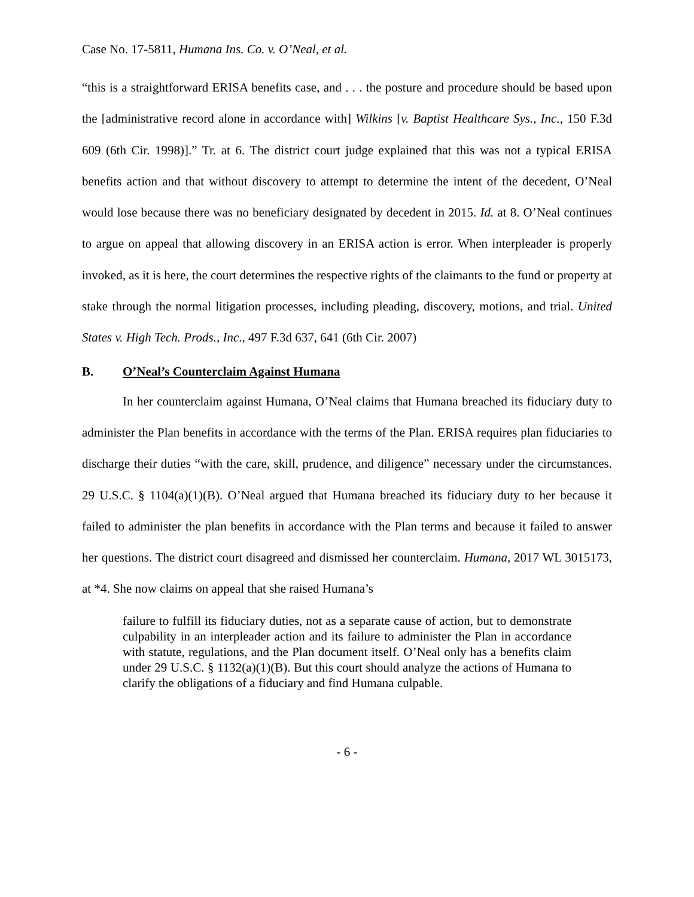Case No. 17-5811, Humana Ins. Co. v. O’Neal, et al.
“this is a straightforward ERISA benefits case, and . . . the posture and procedure should be based upon the [administrative record alone in accordance with] Wilkins [v. Baptist Healthcare Sys., Inc., 150 F.3d 609 (6th Cir. 1998)].” Tr. at 6. The district court judge explained that this was not a typical ERISA benefits action and that without discovery to attempt to determine the intent of the decedent, O’Neal would lose because there was no beneficiary designated by decedent in 2015. Id. at 8. O’Neal continues to argue on appeal that allowing discovery in an ERISA action is error. When interpleader is properly invoked, as it is here, the court determines the respective rights of the claimants to the fund or property at stake through the normal litigation processes, including pleading, discovery, motions, and trial. United States v. High Tech. Prods., Inc., 497 F.3d 637, 641 (6th Cir. 2007)
B. O’Neal’s Counterclaim Against Humana
In her counterclaim against Humana, O’Neal claims that Humana breached its fiduciary duty to administer the Plan benefits in accordance with the terms of the Plan. ERISA requires plan fiduciaries to discharge their duties “with the care, skill, prudence, and diligence” necessary under the circumstances. 29 U.S.C. § 1104(a)(1)(B). O’Neal argued that Humana breached its fiduciary duty to her because it failed to administer the plan benefits in accordance with the Plan terms and because it failed to answer her questions. The district court disagreed and dismissed her counterclaim. Humana, 2017 WL 3015173, at *4. She now claims on appeal that she raised Humana’s
failure to fulfill its fiduciary duties, not as a separate cause of action, but to demonstrate culpability in an interpleader action and its failure to administer the Plan in accordance with statute, regulations, and the Plan document itself. O’Neal only has a benefits claim under 29 U.S.C. § 1132(a)(1)(B). But this court should analyze the actions of Humana to clarify the obligations of a fiduciary and find Humana culpable.
- 6 -